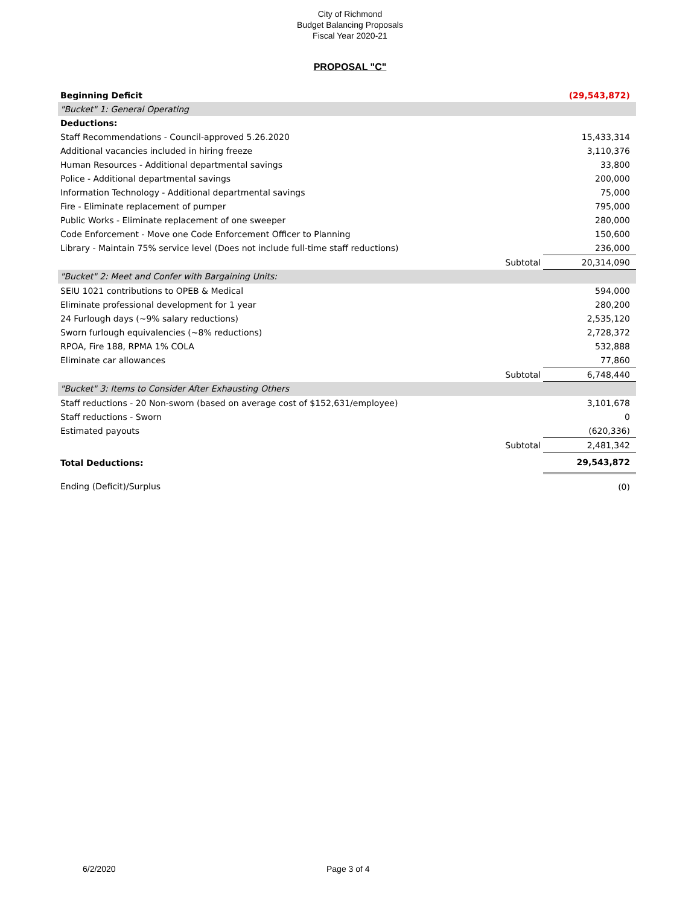City of Richmond
Budget Balancing Proposals
Fiscal Year 2020-21
PROPOSAL "C"
| Beginning Deficit | | (29,543,872) |
| "Bucket" 1: General Operating | | |
| Deductions: | | |
| Staff Recommendations - Council-approved 5.26.2020 | | 15,433,314 |
| Additional vacancies included in hiring freeze | | 3,110,376 |
| Human Resources - Additional departmental savings | | 33,800 |
| Police - Additional departmental savings | | 200,000 |
| Information Technology - Additional departmental savings | | 75,000 |
| Fire - Eliminate replacement of pumper | | 795,000 |
| Public Works - Eliminate replacement of one sweeper | | 280,000 |
| Code Enforcement - Move one Code Enforcement Officer to Planning | | 150,600 |
| Library - Maintain 75% service level (Does not include full-time staff reductions) | | 236,000 |
| | Subtotal | 20,314,090 |
| "Bucket" 2: Meet and Confer with Bargaining Units: | | |
| SEIU 1021 contributions to OPEB & Medical | | 594,000 |
| Eliminate professional development for 1 year | | 280,200 |
| 24 Furlough days (~9% salary reductions) | | 2,535,120 |
| Sworn furlough equivalencies (~8% reductions) | | 2,728,372 |
| RPOA, Fire 188, RPMA 1% COLA | | 532,888 |
| Eliminate car allowances | | 77,860 |
| | Subtotal | 6,748,440 |
| "Bucket" 3: Items to Consider After Exhausting Others | | |
| Staff reductions - 20 Non-sworn (based on average cost of $152,631/employee) | | 3,101,678 |
| Staff reductions - Sworn | | 0 |
| Estimated payouts | | (620,336) |
| | Subtotal | 2,481,342 |
| Total Deductions: | | 29,543,872 |
| Ending (Deficit)/Surplus | | (0) |
6/2/2020 Page 3 of 4